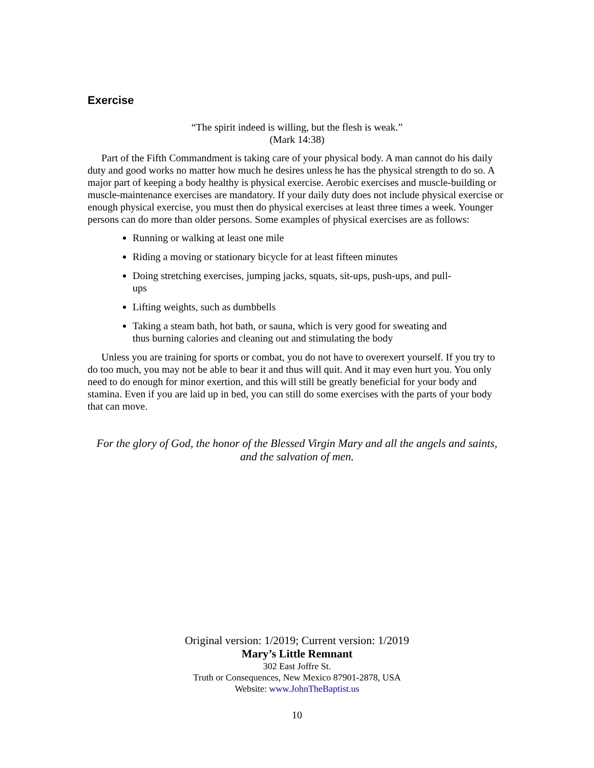Exercise
“The spirit indeed is willing, but the flesh is weak.”
(Mark 14:38)
Part of the Fifth Commandment is taking care of your physical body. A man cannot do his daily duty and good works no matter how much he desires unless he has the physical strength to do so. A major part of keeping a body healthy is physical exercise. Aerobic exercises and muscle-building or muscle-maintenance exercises are mandatory. If your daily duty does not include physical exercise or enough physical exercise, you must then do physical exercises at least three times a week. Younger persons can do more than older persons. Some examples of physical exercises are as follows:
Running or walking at least one mile
Riding a moving or stationary bicycle for at least fifteen minutes
Doing stretching exercises, jumping jacks, squats, sit-ups, push-ups, and pull-ups
Lifting weights, such as dumbbells
Taking a steam bath, hot bath, or sauna, which is very good for sweating and thus burning calories and cleaning out and stimulating the body
Unless you are training for sports or combat, you do not have to overexert yourself. If you try to do too much, you may not be able to bear it and thus will quit. And it may even hurt you. You only need to do enough for minor exertion, and this will still be greatly beneficial for your body and stamina. Even if you are laid up in bed, you can still do some exercises with the parts of your body that can move.
For the glory of God, the honor of the Blessed Virgin Mary and all the angels and saints, and the salvation of men.
Original version: 1/2019; Current version: 1/2019
Mary’s Little Remnant
302 East Joffre St.
Truth or Consequences, New Mexico 87901-2878, USA
Website: www.JohnTheBaptist.us
10